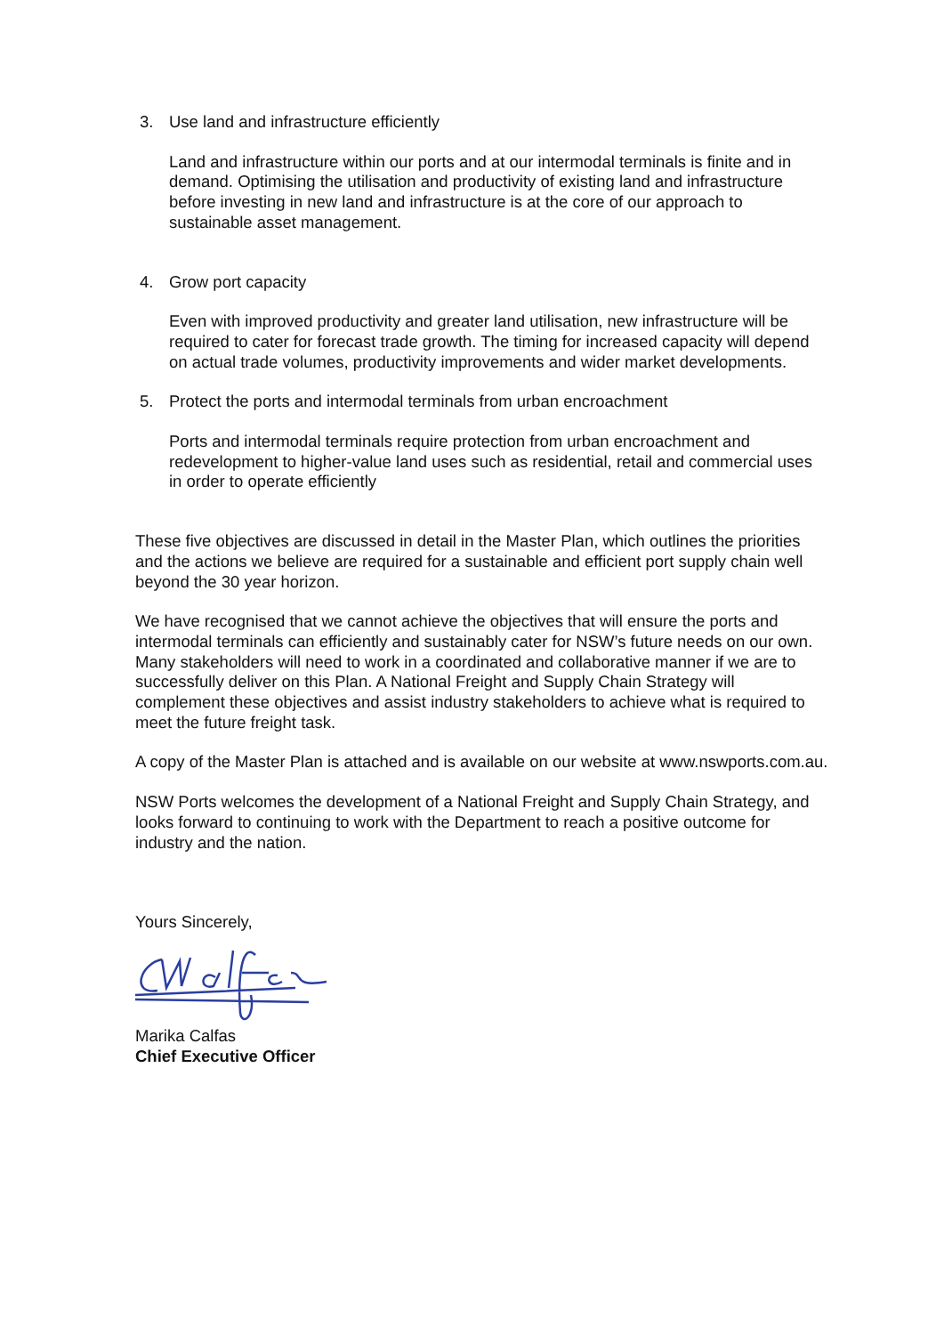3. Use land and infrastructure efficiently
Land and infrastructure within our ports and at our intermodal terminals is finite and in demand. Optimising the utilisation and productivity of existing land and infrastructure before investing in new land and infrastructure is at the core of our approach to sustainable asset management.
4. Grow port capacity
Even with improved productivity and greater land utilisation, new infrastructure will be required to cater for forecast trade growth. The timing for increased capacity will depend on actual trade volumes, productivity improvements and wider market developments.
5. Protect the ports and intermodal terminals from urban encroachment
Ports and intermodal terminals require protection from urban encroachment and redevelopment to higher-value land uses such as residential, retail and commercial uses in order to operate efficiently
These five objectives are discussed in detail in the Master Plan, which outlines the priorities and the actions we believe are required for a sustainable and efficient port supply chain well beyond the 30 year horizon.
We have recognised that we cannot achieve the objectives that will ensure the ports and intermodal terminals can efficiently and sustainably cater for NSW’s future needs on our own. Many stakeholders will need to work in a coordinated and collaborative manner if we are to successfully deliver on this Plan. A National Freight and Supply Chain Strategy will complement these objectives and assist industry stakeholders to achieve what is required to meet the future freight task.
A copy of the Master Plan is attached and is available on our website at www.nswports.com.au.
NSW Ports welcomes the development of a National Freight and Supply Chain Strategy, and looks forward to continuing to work with the Department to reach a positive outcome for industry and the nation.
Yours Sincerely,
Marika Calfas
Chief Executive Officer